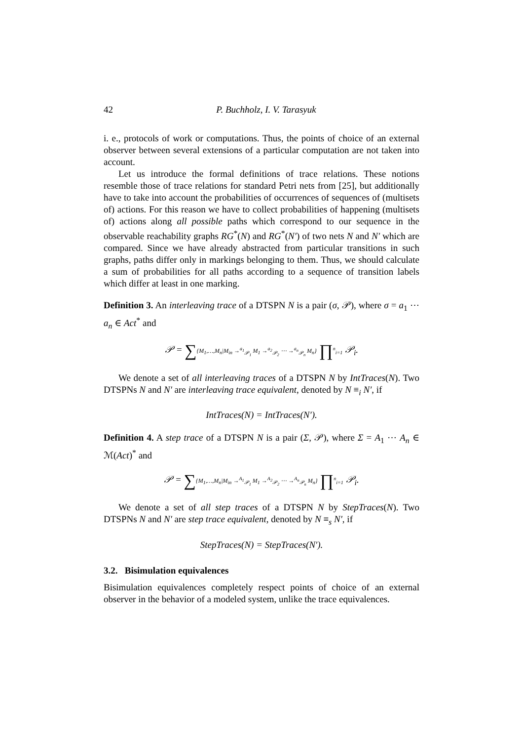42 P. Buchholz, I. V. Tarasyuk
i. e., protocols of work or computations. Thus, the points of choice of an external observer between several extensions of a particular computation are not taken into account.
Let us introduce the formal definitions of trace relations. These notions resemble those of trace relations for standard Petri nets from [25], but additionally have to take into account the probabilities of occurrences of sequences of (multisets of) actions. For this reason we have to collect probabilities of happening (multisets of) actions along all possible paths which correspond to our sequence in the observable reachability graphs RG<sup>*</sup>(N) and RG<sup>*</sup>(N′) of two nets N and N′ which are compared. Since we have already abstracted from particular transitions in such graphs, paths differ only in markings belonging to them. Thus, we should calculate a sum of probabilities for all paths according to a sequence of transition labels which differ at least in one marking.
Definition 3. An interleaving trace of a DTSPN N is a pair (σ, 𝒫), where σ = a<sub>1</sub> ⋯ a<sub>n</sub> ∈ Act<sup>*</sup> and
𝒫 = ∑{M<sub>1</sub>,…,M<sub>n</sub>|M<sub>in</sub> →<sup>a<sub>1</sub></sup><sub>𝒫<sub>1</sub></sub> M<sub>1</sub> →<sup>a<sub>2</sub></sup><sub>𝒫<sub>2</sub></sub> ⋯ →<sup>a<sub>n</sub></sup><sub>𝒫<sub>n</sub></sub> M<sub>n</sub>} ∏<sup>n</sup><sub>i=1</sub> 𝒫<sub>i</sub>.
We denote a set of all interleaving traces of a DTSPN N by IntTraces(N). Two DTSPNs N and N′ are interleaving trace equivalent, denoted by N ≡<sub>i</sub> N′, if
IntTraces(N) = IntTraces(N′).
Definition 4. A step trace of a DTSPN N is a pair (Σ, 𝒫), where Σ = A<sub>1</sub> ⋯ A<sub>n</sub> ∈ ℳ(Act)<sup>*</sup> and
𝒫 = ∑{M<sub>1</sub>,…,M<sub>n</sub>|M<sub>in</sub> →<sup>A<sub>1</sub></sup><sub>𝒫<sub>1</sub></sub> M<sub>1</sub> →<sup>A<sub>2</sub></sup><sub>𝒫<sub>2</sub></sub> ⋯ →<sup>A<sub>n</sub></sup><sub>𝒫<sub>n</sub></sub> M<sub>n</sub>} ∏<sup>n</sup><sub>i=1</sub> 𝒫<sub>i</sub>.
We denote a set of all step traces of a DTSPN N by StepTraces(N). Two DTSPNs N and N′ are step trace equivalent, denoted by N ≡<sub>s</sub> N′, if
StepTraces(N) = StepTraces(N′).
3.2. Bisimulation equivalences
Bisimulation equivalences completely respect points of choice of an external observer in the behavior of a modeled system, unlike the trace equivalences.